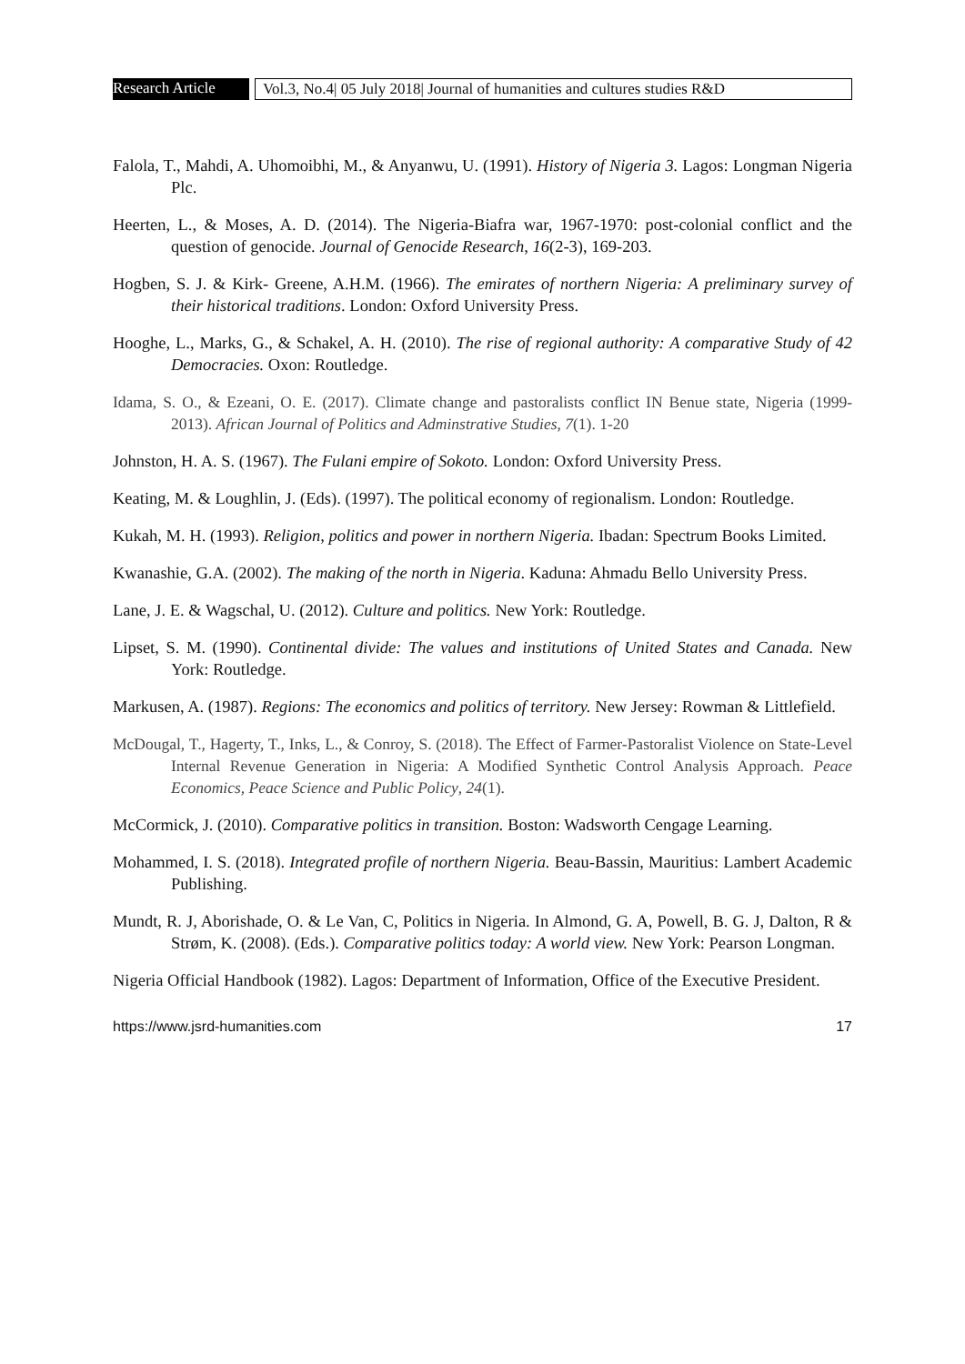Research Article
Vol.3, No.4| 05 July 2018| Journal of humanities and cultures studies R&D
Falola, T., Mahdi, A. Uhomoibhi, M., & Anyanwu, U. (1991). History of Nigeria 3. Lagos: Longman Nigeria Plc.
Heerten, L., & Moses, A. D. (2014). The Nigeria-Biafra war, 1967-1970: post-colonial conflict and the question of genocide. Journal of Genocide Research, 16(2-3), 169-203.
Hogben, S. J. & Kirk- Greene, A.H.M. (1966). The emirates of northern Nigeria: A preliminary survey of their historical traditions. London: Oxford University Press.
Hooghe, L., Marks, G., & Schakel, A. H. (2010). The rise of regional authority: A comparative Study of 42 Democracies. Oxon: Routledge.
Idama, S. O., & Ezeani, O. E. (2017). Climate change and pastoralists conflict IN Benue state, Nigeria (1999-2013). African Journal of Politics and Adminstrative Studies, 7(1). 1-20
Johnston, H. A. S. (1967). The Fulani empire of Sokoto. London: Oxford University Press.
Keating, M. & Loughlin, J. (Eds). (1997). The political economy of regionalism. London: Routledge.
Kukah, M. H. (1993). Religion, politics and power in northern Nigeria. Ibadan: Spectrum Books Limited.
Kwanashie, G.A. (2002). The making of the north in Nigeria. Kaduna: Ahmadu Bello University Press.
Lane, J. E. & Wagschal, U. (2012). Culture and politics. New York: Routledge.
Lipset, S. M. (1990). Continental divide: The values and institutions of United States and Canada. New York: Routledge.
Markusen, A. (1987). Regions: The economics and politics of territory. New Jersey: Rowman & Littlefield.
McDougal, T., Hagerty, T., Inks, L., & Conroy, S. (2018). The Effect of Farmer-Pastoralist Violence on State-Level Internal Revenue Generation in Nigeria: A Modified Synthetic Control Analysis Approach. Peace Economics, Peace Science and Public Policy, 24(1).
McCormick, J. (2010). Comparative politics in transition. Boston: Wadsworth Cengage Learning.
Mohammed, I. S. (2018). Integrated profile of northern Nigeria. Beau-Bassin, Mauritius: Lambert Academic Publishing.
Mundt, R. J, Aborishade, O. & Le Van, C, Politics in Nigeria. In Almond, G. A, Powell, B. G. J, Dalton, R & Strøm, K. (2008). (Eds.). Comparative politics today: A world view. New York: Pearson Longman.
Nigeria Official Handbook (1982). Lagos: Department of Information, Office of the Executive President.
https://www.jsrd-humanities.com 17